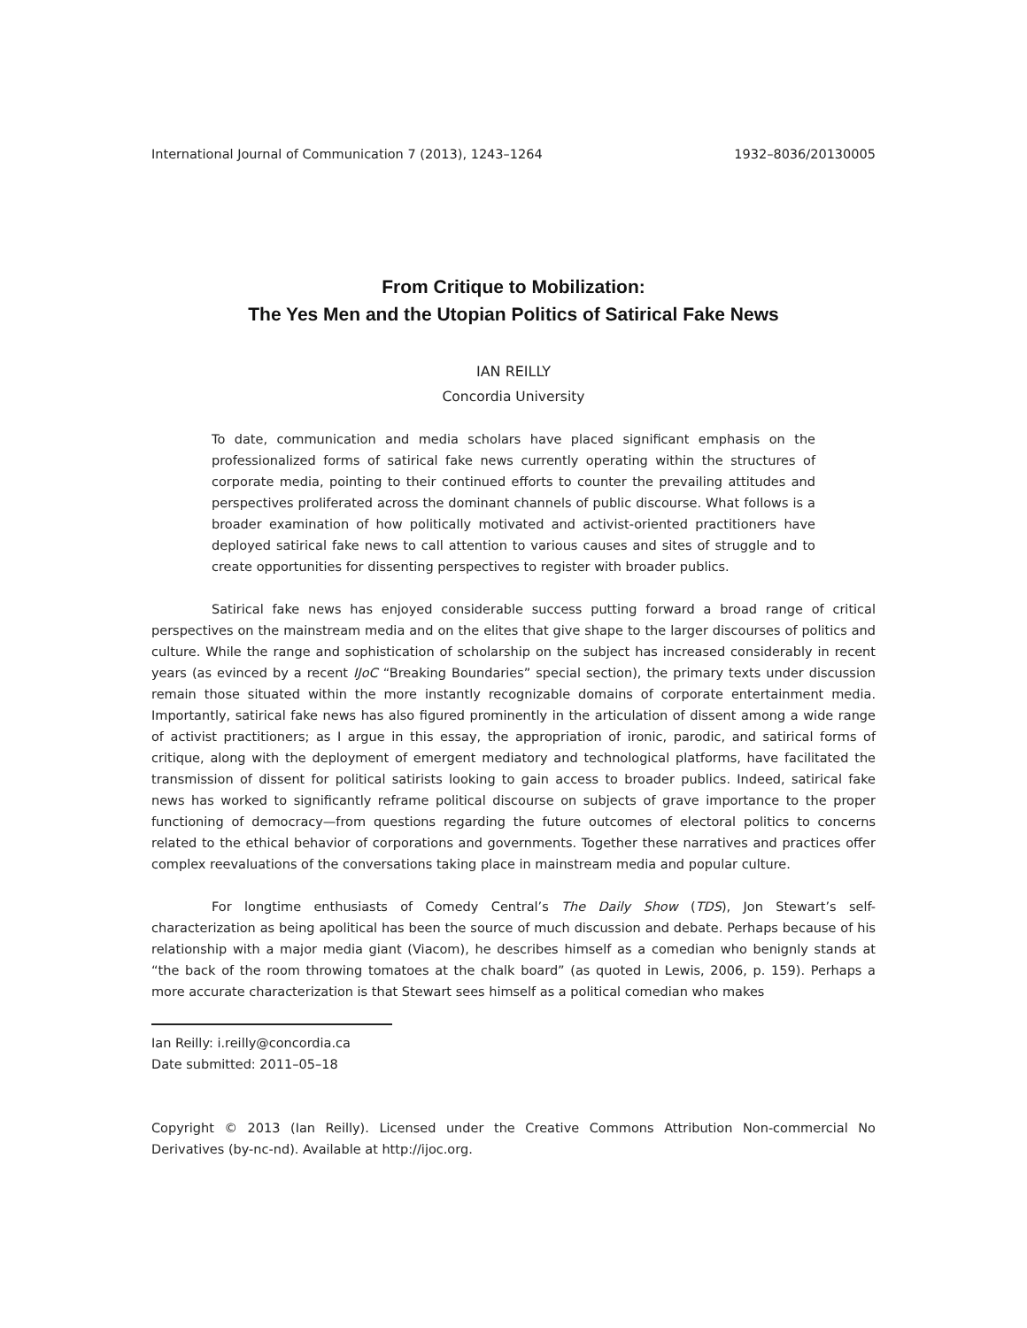International Journal of Communication 7 (2013), 1243–1264 1932–8036/20130005
From Critique to Mobilization:
The Yes Men and the Utopian Politics of Satirical Fake News
IAN REILLY
Concordia University
To date, communication and media scholars have placed significant emphasis on the professionalized forms of satirical fake news currently operating within the structures of corporate media, pointing to their continued efforts to counter the prevailing attitudes and perspectives proliferated across the dominant channels of public discourse. What follows is a broader examination of how politically motivated and activist-oriented practitioners have deployed satirical fake news to call attention to various causes and sites of struggle and to create opportunities for dissenting perspectives to register with broader publics.
Satirical fake news has enjoyed considerable success putting forward a broad range of critical perspectives on the mainstream media and on the elites that give shape to the larger discourses of politics and culture. While the range and sophistication of scholarship on the subject has increased considerably in recent years (as evinced by a recent IJoC “Breaking Boundaries” special section), the primary texts under discussion remain those situated within the more instantly recognizable domains of corporate entertainment media. Importantly, satirical fake news has also figured prominently in the articulation of dissent among a wide range of activist practitioners; as I argue in this essay, the appropriation of ironic, parodic, and satirical forms of critique, along with the deployment of emergent mediatory and technological platforms, have facilitated the transmission of dissent for political satirists looking to gain access to broader publics. Indeed, satirical fake news has worked to significantly reframe political discourse on subjects of grave importance to the proper functioning of democracy—from questions regarding the future outcomes of electoral politics to concerns related to the ethical behavior of corporations and governments. Together these narratives and practices offer complex reevaluations of the conversations taking place in mainstream media and popular culture.
For longtime enthusiasts of Comedy Central’s The Daily Show (TDS), Jon Stewart’s self-characterization as being apolitical has been the source of much discussion and debate. Perhaps because of his relationship with a major media giant (Viacom), he describes himself as a comedian who benignly stands at “the back of the room throwing tomatoes at the chalk board” (as quoted in Lewis, 2006, p. 159). Perhaps a more accurate characterization is that Stewart sees himself as a political comedian who makes
Ian Reilly: i.reilly@concordia.ca
Date submitted: 2011–05–18
Copyright © 2013 (Ian Reilly). Licensed under the Creative Commons Attribution Non-commercial No Derivatives (by-nc-nd). Available at http://ijoc.org.